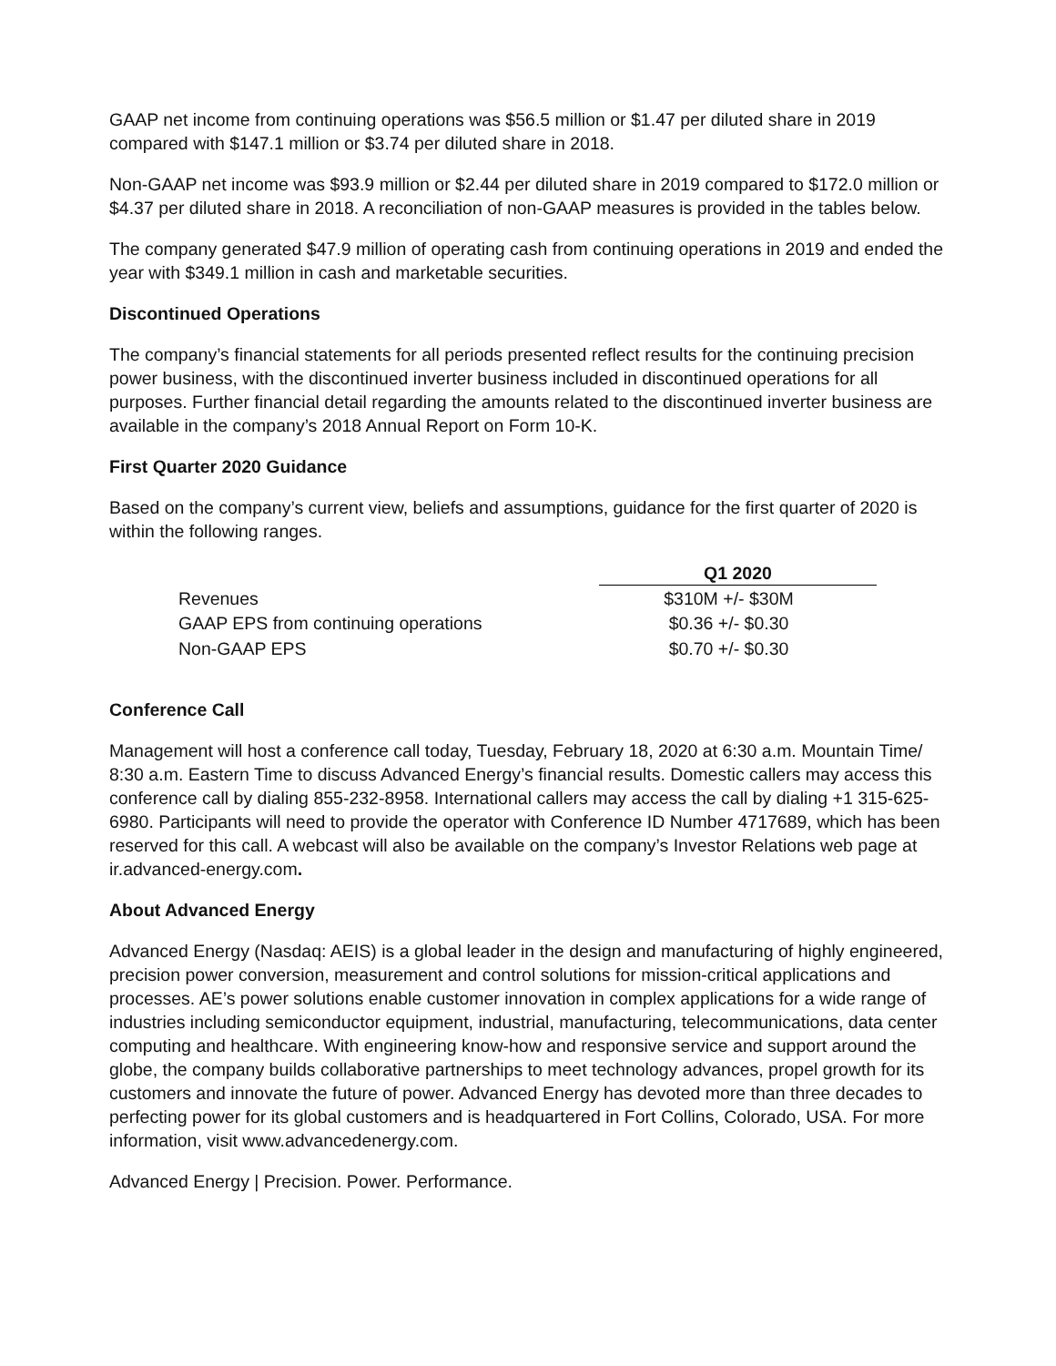GAAP net income from continuing operations was $56.5 million or $1.47 per diluted share in 2019 compared with $147.1 million or $3.74 per diluted share in 2018.
Non-GAAP net income was $93.9 million or $2.44 per diluted share in 2019 compared to $172.0 million or $4.37 per diluted share in 2018. A reconciliation of non-GAAP measures is provided in the tables below.
The company generated $47.9 million of operating cash from continuing operations in 2019 and ended the year with $349.1 million in cash and marketable securities.
Discontinued Operations
The company’s financial statements for all periods presented reflect results for the continuing precision power business, with the discontinued inverter business included in discontinued operations for all purposes. Further financial detail regarding the amounts related to the discontinued inverter business are available in the company’s 2018 Annual Report on Form 10-K.
First Quarter 2020 Guidance
Based on the company’s current view, beliefs and assumptions, guidance for the first quarter of 2020 is within the following ranges.
| | Q1 2020 |
| Revenues | $310M +/- $30M |
| GAAP EPS from continuing operations | $0.36 +/- $0.30 |
| Non-GAAP EPS | $0.70 +/- $0.30 |
Conference Call
Management will host a conference call today, Tuesday, February 18, 2020 at 6:30 a.m. Mountain Time/ 8:30 a.m. Eastern Time to discuss Advanced Energy’s financial results. Domestic callers may access this conference call by dialing 855-232-8958. International callers may access the call by dialing +1 315-625-6980. Participants will need to provide the operator with Conference ID Number 4717689, which has been reserved for this call. A webcast will also be available on the company’s Investor Relations web page at ir.advanced-energy.com.
About Advanced Energy
Advanced Energy (Nasdaq: AEIS) is a global leader in the design and manufacturing of highly engineered, precision power conversion, measurement and control solutions for mission-critical applications and processes. AE’s power solutions enable customer innovation in complex applications for a wide range of industries including semiconductor equipment, industrial, manufacturing, telecommunications, data center computing and healthcare. With engineering know-how and responsive service and support around the globe, the company builds collaborative partnerships to meet technology advances, propel growth for its customers and innovate the future of power. Advanced Energy has devoted more than three decades to perfecting power for its global customers and is headquartered in Fort Collins, Colorado, USA. For more information, visit www.advancedenergy.com.
Advanced Energy | Precision. Power. Performance.